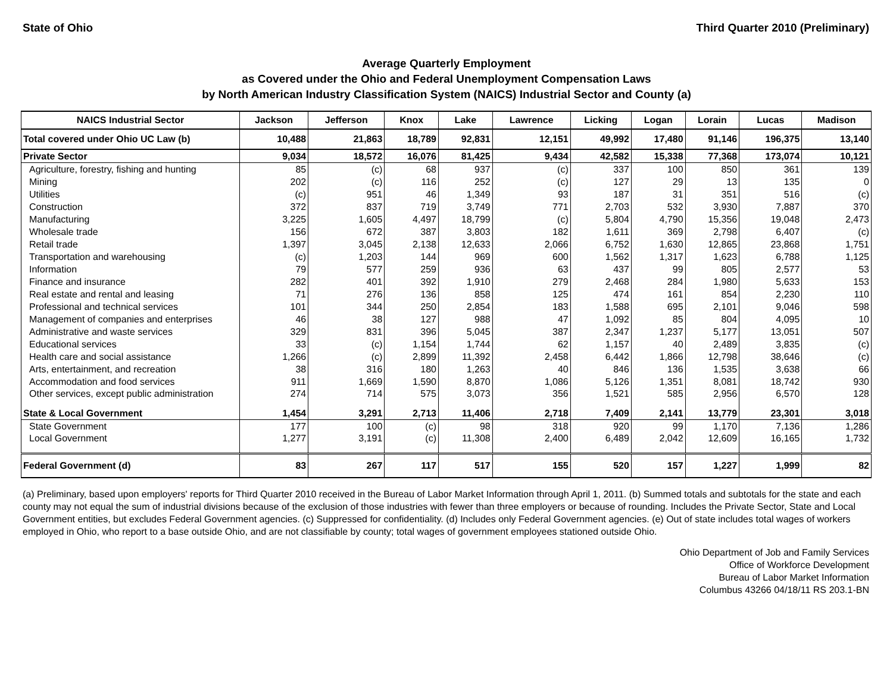State of Ohio Third Quarter 2010 (Preliminary)
Average Quarterly Employment
as Covered under the Ohio and Federal Unemployment Compensation Laws
by North American Industry Classification System (NAICS) Industrial Sector and County (a)
| NAICS Industrial Sector | Jackson | Jefferson | Knox | Lake | Lawrence | Licking | Logan | Lorain | Lucas | Madison |
| --- | --- | --- | --- | --- | --- | --- | --- | --- | --- | --- |
| Total covered under Ohio UC Law (b) | 10,488 | 21,863 | 18,789 | 92,831 | 12,151 | 49,992 | 17,480 | 91,146 | 196,375 | 13,140 |
| Private Sector | 9,034 | 18,572 | 16,076 | 81,425 | 9,434 | 42,582 | 15,338 | 77,368 | 173,074 | 10,121 |
| Agriculture, forestry, fishing and hunting | 85 | (c) | 68 | 937 | (c) | 337 | 100 | 850 | 361 | 139 |
| Mining | 202 | (c) | 116 | 252 | (c) | 127 | 29 | 13 | 135 | 0 |
| Utilities | (c) | 951 | 46 | 1,349 | 93 | 187 | 31 | 351 | 516 | (c) |
| Construction | 372 | 837 | 719 | 3,749 | 771 | 2,703 | 532 | 3,930 | 7,887 | 370 |
| Manufacturing | 3,225 | 1,605 | 4,497 | 18,799 | (c) | 5,804 | 4,790 | 15,356 | 19,048 | 2,473 |
| Wholesale trade | 156 | 672 | 387 | 3,803 | 182 | 1,611 | 369 | 2,798 | 6,407 | (c) |
| Retail trade | 1,397 | 3,045 | 2,138 | 12,633 | 2,066 | 6,752 | 1,630 | 12,865 | 23,868 | 1,751 |
| Transportation and warehousing | (c) | 1,203 | 144 | 969 | 600 | 1,562 | 1,317 | 1,623 | 6,788 | 1,125 |
| Information | 79 | 577 | 259 | 936 | 63 | 437 | 99 | 805 | 2,577 | 53 |
| Finance and insurance | 282 | 401 | 392 | 1,910 | 279 | 2,468 | 284 | 1,980 | 5,633 | 153 |
| Real estate and rental and leasing | 71 | 276 | 136 | 858 | 125 | 474 | 161 | 854 | 2,230 | 110 |
| Professional and technical services | 101 | 344 | 250 | 2,854 | 183 | 1,588 | 695 | 2,101 | 9,046 | 598 |
| Management of companies and enterprises | 46 | 38 | 127 | 988 | 47 | 1,092 | 85 | 804 | 4,095 | 10 |
| Administrative and waste services | 329 | 831 | 396 | 5,045 | 387 | 2,347 | 1,237 | 5,177 | 13,051 | 507 |
| Educational services | 33 | (c) | 1,154 | 1,744 | 62 | 1,157 | 40 | 2,489 | 3,835 | (c) |
| Health care and social assistance | 1,266 | (c) | 2,899 | 11,392 | 2,458 | 6,442 | 1,866 | 12,798 | 38,646 | (c) |
| Arts, entertainment, and recreation | 38 | 316 | 180 | 1,263 | 40 | 846 | 136 | 1,535 | 3,638 | 66 |
| Accommodation and food services | 911 | 1,669 | 1,590 | 8,870 | 1,086 | 5,126 | 1,351 | 8,081 | 18,742 | 930 |
| Other services, except public administration | 274 | 714 | 575 | 3,073 | 356 | 1,521 | 585 | 2,956 | 6,570 | 128 |
| State & Local Government | 1,454 | 3,291 | 2,713 | 11,406 | 2,718 | 7,409 | 2,141 | 13,779 | 23,301 | 3,018 |
| State Government | 177 | 100 | (c) | 98 | 318 | 920 | 99 | 1,170 | 7,136 | 1,286 |
| Local Government | 1,277 | 3,191 | (c) | 11,308 | 2,400 | 6,489 | 2,042 | 12,609 | 16,165 | 1,732 |
| Federal Government (d) | 83 | 267 | 117 | 517 | 155 | 520 | 157 | 1,227 | 1,999 | 82 |
(a) Preliminary, based upon employers' reports for Third Quarter 2010 received in the Bureau of Labor Market Information through April 1, 2011. (b) Summed totals and subtotals for the state and each county may not equal the sum of industrial divisions because of the exclusion of those industries with fewer than three employers or because of rounding. Includes the Private Sector, State and Local Government entities, but excludes Federal Government agencies. (c) Suppressed for confidentiality. (d) Includes only Federal Government agencies. (e) Out of state includes total wages of workers employed in Ohio, who report to a base outside Ohio, and are not classifiable by county; total wages of government employees stationed outside Ohio.
Ohio Department of Job and Family Services
Office of Workforce Development
Bureau of Labor Market Information
Columbus 43266 04/18/11 RS 203.1-BN